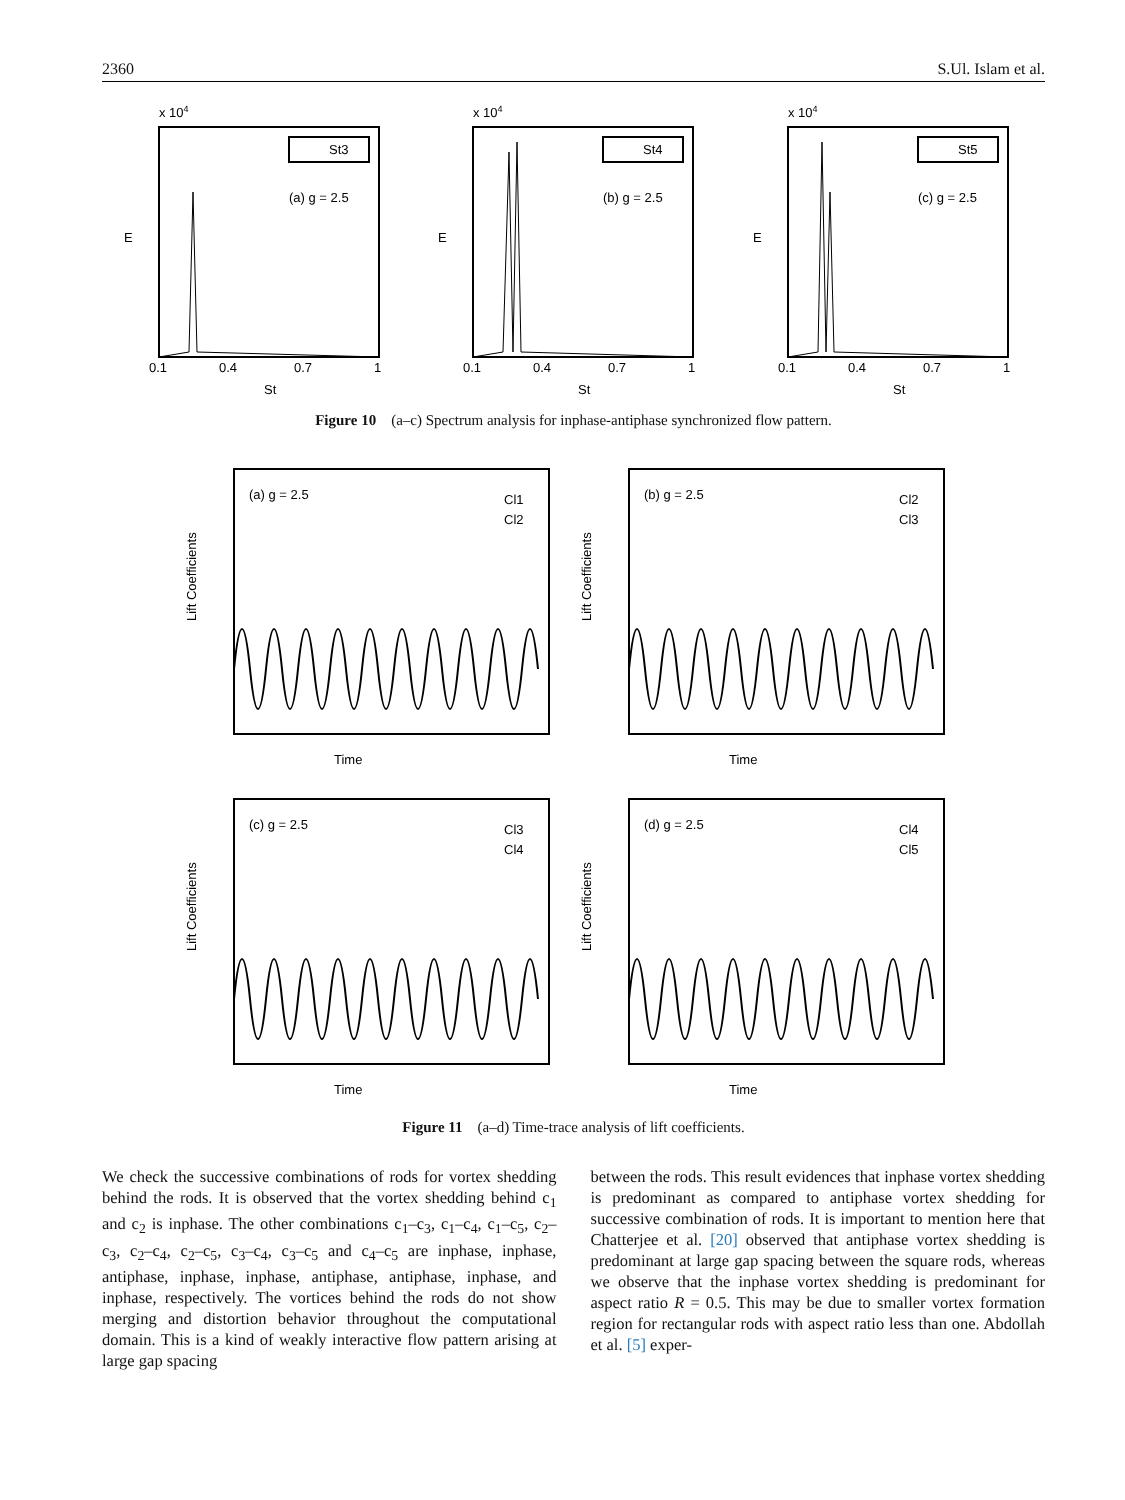2360 S.Ul. Islam et al.
x 104
St3
(a) g = 2.5
0.1
0.4
0.7
1
St
E
x 104
St4
(b) g = 2.5
0.1
0.4
0.7
1
St
E
x 104
St5
(c) g = 2.5
0.1
0.4
0.7
1
St
E
Figure 10 (a–c) Spectrum analysis for inphase-antiphase synchronized flow pattern.
(a) g = 2.5
Cl1
Cl2
Time
Lift Coefficients
(b) g = 2.5
Cl2
Cl3
Time
Lift Coefficients
(c) g = 2.5
Cl3
Cl4
Time
Lift Coefficients
(d) g = 2.5
Cl4
Cl5
Time
Lift Coefficients
Figure 11 (a–d) Time-trace analysis of lift coefficients.
We check the successive combinations of rods for vortex shedding behind the rods. It is observed that the vortex shedding behind c<sub>1</sub> and c<sub>2</sub> is inphase. The other combinations c<sub>1</sub>–c<sub>3</sub>, c<sub>1</sub>–c<sub>4</sub>, c<sub>1</sub>–c<sub>5</sub>, c<sub>2</sub>–c<sub>3</sub>, c<sub>2</sub>–c<sub>4</sub>, c<sub>2</sub>–c<sub>5</sub>, c<sub>3</sub>–c<sub>4</sub>, c<sub>3</sub>–c<sub>5</sub> and c<sub>4</sub>–c<sub>5</sub> are inphase, inphase, antiphase, inphase, inphase, antiphase, antiphase, inphase, and inphase, respectively. The vortices behind the rods do not show merging and distortion behavior throughout the computational domain. This is a kind of weakly interactive flow pattern arising at large gap spacing
between the rods. This result evidences that inphase vortex shedding is predominant as compared to antiphase vortex shedding for successive combination of rods. It is important to mention here that Chatterjee et al. [20] observed that antiphase vortex shedding is predominant at large gap spacing between the square rods, whereas we observe that the inphase vortex shedding is predominant for aspect ratio R = 0.5. This may be due to smaller vortex formation region for rectangular rods with aspect ratio less than one. Abdollah et al. [5] exper-